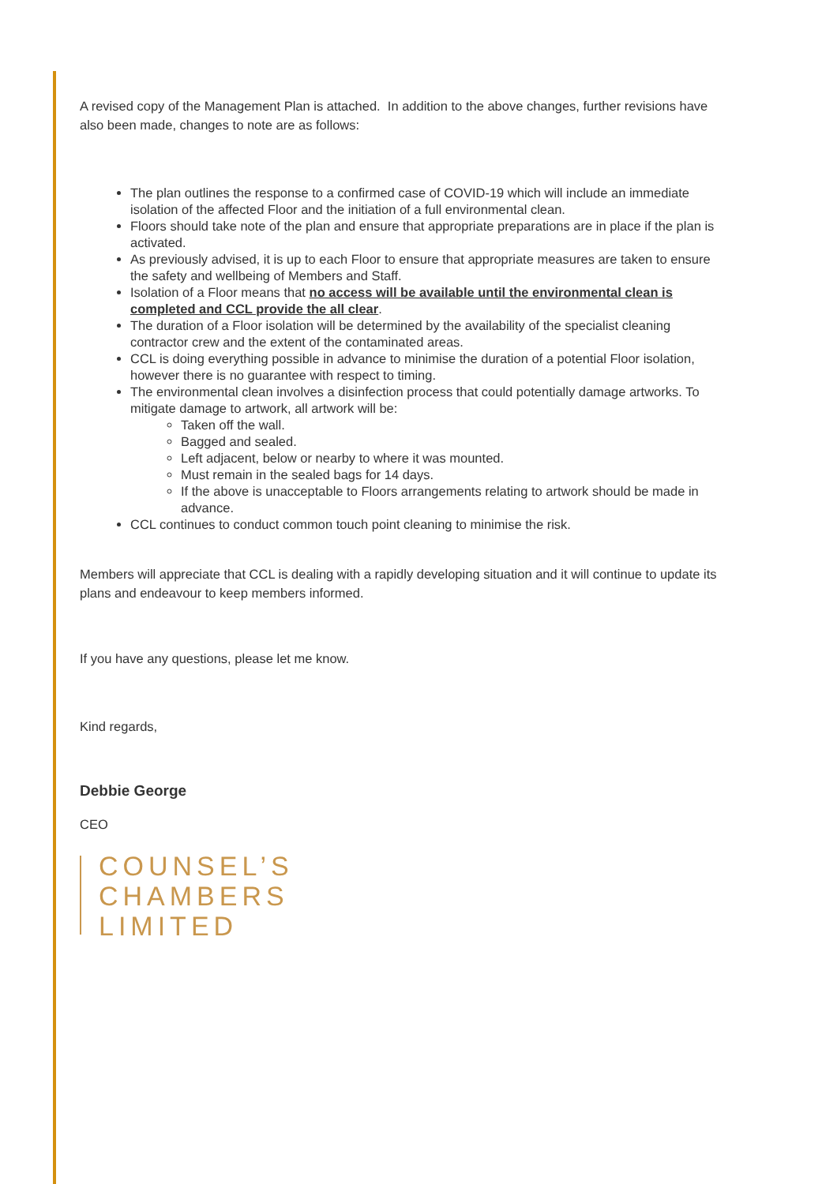A revised copy of the Management Plan is attached. In addition to the above changes, further revisions have also been made, changes to note are as follows:
The plan outlines the response to a confirmed case of COVID-19 which will include an immediate isolation of the affected Floor and the initiation of a full environmental clean.
Floors should take note of the plan and ensure that appropriate preparations are in place if the plan is activated.
As previously advised, it is up to each Floor to ensure that appropriate measures are taken to ensure the safety and wellbeing of Members and Staff.
Isolation of a Floor means that no access will be available until the environmental clean is completed and CCL provide the all clear.
The duration of a Floor isolation will be determined by the availability of the specialist cleaning contractor crew and the extent of the contaminated areas.
CCL is doing everything possible in advance to minimise the duration of a potential Floor isolation, however there is no guarantee with respect to timing.
The environmental clean involves a disinfection process that could potentially damage artworks. To mitigate damage to artwork, all artwork will be:
Taken off the wall.
Bagged and sealed.
Left adjacent, below or nearby to where it was mounted.
Must remain in the sealed bags for 14 days.
If the above is unacceptable to Floors arrangements relating to artwork should be made in advance.
CCL continues to conduct common touch point cleaning to minimise the risk.
Members will appreciate that CCL is dealing with a rapidly developing situation and it will continue to update its plans and endeavour to keep members informed.
If you have any questions, please let me know.
Kind regards,
Debbie George
CEO
COUNSEL’S
CHAMBERS
LIMITED